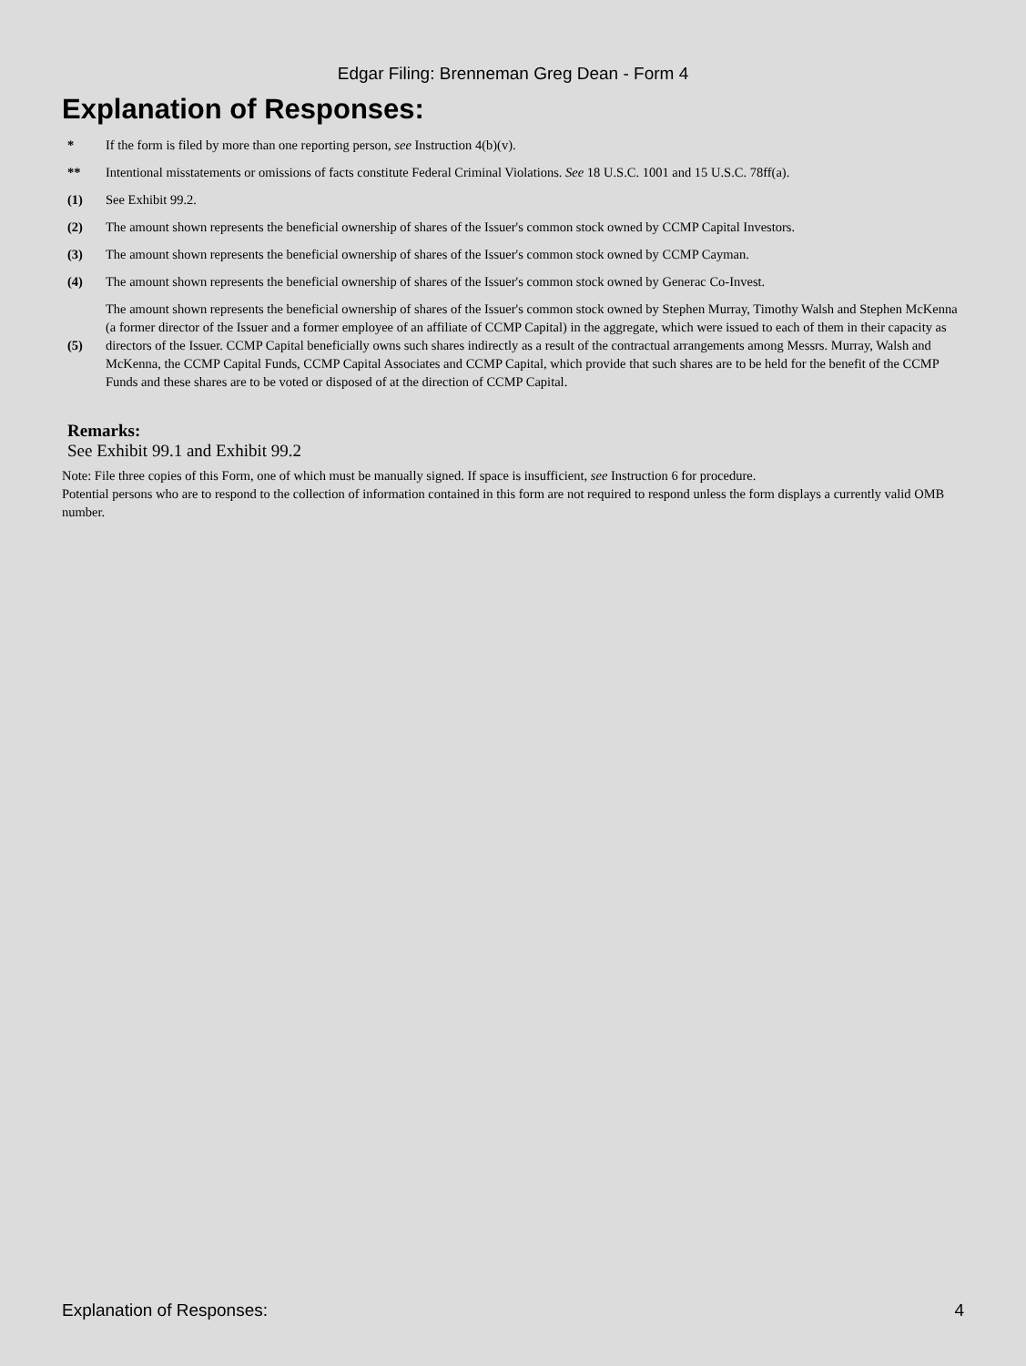Edgar Filing: Brenneman Greg Dean - Form 4
Explanation of Responses:
| * | If the form is filed by more than one reporting person, see Instruction 4(b)(v). |
| ** | Intentional misstatements or omissions of facts constitute Federal Criminal Violations. See 18 U.S.C. 1001 and 15 U.S.C. 78ff(a). |
| (1) | See Exhibit 99.2. |
| (2) | The amount shown represents the beneficial ownership of shares of the Issuer's common stock owned by CCMP Capital Investors. |
| (3) | The amount shown represents the beneficial ownership of shares of the Issuer's common stock owned by CCMP Cayman. |
| (4) | The amount shown represents the beneficial ownership of shares of the Issuer's common stock owned by Generac Co-Invest. |
| (5) | The amount shown represents the beneficial ownership of shares of the Issuer's common stock owned by Stephen Murray, Timothy Walsh and Stephen McKenna (a former director of the Issuer and a former employee of an affiliate of CCMP Capital) in the aggregate, which were issued to each of them in their capacity as directors of the Issuer. CCMP Capital beneficially owns such shares indirectly as a result of the contractual arrangements among Messrs. Murray, Walsh and McKenna, the CCMP Capital Funds, CCMP Capital Associates and CCMP Capital, which provide that such shares are to be held for the benefit of the CCMP Funds and these shares are to be voted or disposed of at the direction of CCMP Capital. |
Remarks:
See Exhibit 99.1 and Exhibit 99.2
Note: File three copies of this Form, one of which must be manually signed. If space is insufficient, see Instruction 6 for procedure.
Potential persons who are to respond to the collection of information contained in this form are not required to respond unless the form displays a currently valid OMB number.
Explanation of Responses: 4